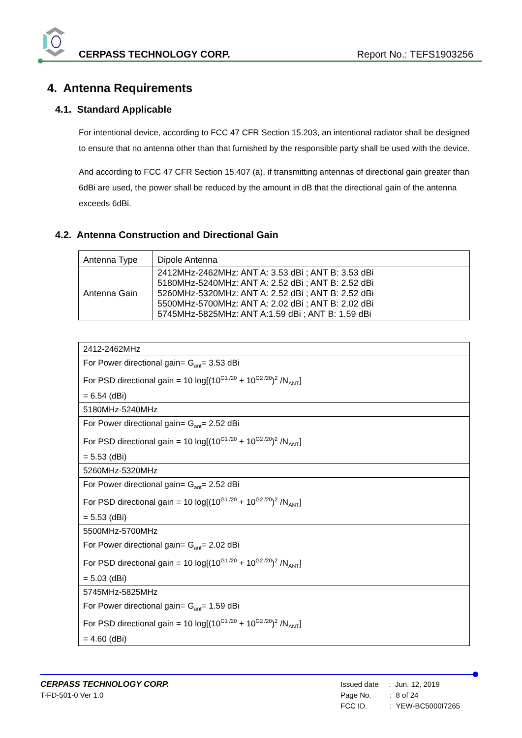CERPASS TECHNOLOGY CORP. Report No.: TEFS1903256
4. Antenna Requirements
4.1. Standard Applicable
For intentional device, according to FCC 47 CFR Section 15.203, an intentional radiator shall be designed to ensure that no antenna other than that furnished by the responsible party shall be used with the device.
And according to FCC 47 CFR Section 15.407 (a), if transmitting antennas of directional gain greater than 6dBi are used, the power shall be reduced by the amount in dB that the directional gain of the antenna exceeds 6dBi.
4.2. Antenna Construction and Directional Gain
| Antenna Type | Dipole Antenna |
| Antenna Gain | 2412MHz-2462MHz: ANT A: 3.53 dBi ; ANT B: 3.53 dBi 5180MHz-5240MHz: ANT A: 2.52 dBi ; ANT B: 2.52 dBi 5260MHz-5320MHz: ANT A: 2.52 dBi ; ANT B: 2.52 dBi 5500MHz-5700MHz: ANT A: 2.02 dBi ; ANT B: 2.02 dBi 5745MHz-5825MHz: ANT A:1.59 dBi ; ANT B: 1.59 dBi |
| 2412-2462MHz |
| For Power directional gain= G<sub>ant</sub>= 3.53 dBi For PSD directional gain = 10 log[(10<sup>G1 /20</sup> + 10<sup>G2 /20</sup>)<sup>2</sup> /N<sub>ANT</sub>] = 6.54 (dBi) |
| 5180MHz-5240MHz |
| For Power directional gain= G<sub>ant</sub>= 2.52 dBi For PSD directional gain = 10 log[(10<sup>G1 /20</sup> + 10<sup>G2 /20</sup>)<sup>2</sup> /N<sub>ANT</sub>] = 5.53 (dBi) |
| 5260MHz-5320MHz |
| For Power directional gain= G<sub>ant</sub>= 2.52 dBi For PSD directional gain = 10 log[(10<sup>G1 /20</sup> + 10<sup>G2 /20</sup>)<sup>2</sup> /N<sub>ANT</sub>] = 5.53 (dBi) |
| 5500MHz-5700MHz |
| For Power directional gain= G<sub>ant</sub>= 2.02 dBi For PSD directional gain = 10 log[(10<sup>G1 /20</sup> + 10<sup>G2 /20</sup>)<sup>2</sup> /N<sub>ANT</sub>] = 5.03 (dBi) |
| 5745MHz-5825MHz |
| For Power directional gain= G<sub>ant</sub>= 1.59 dBi For PSD directional gain = 10 log[(10<sup>G1 /20</sup> + 10<sup>G2 /20</sup>)<sup>2</sup> /N<sub>ANT</sub>] = 4.60 (dBi) |
CERPASS TECHNOLOGY CORP.
T-FD-501-0 Ver 1.0
Issued date : Jun. 12, 2019
Page No. : 8 of 24
FCC ID. : YEW-BC5000I7265